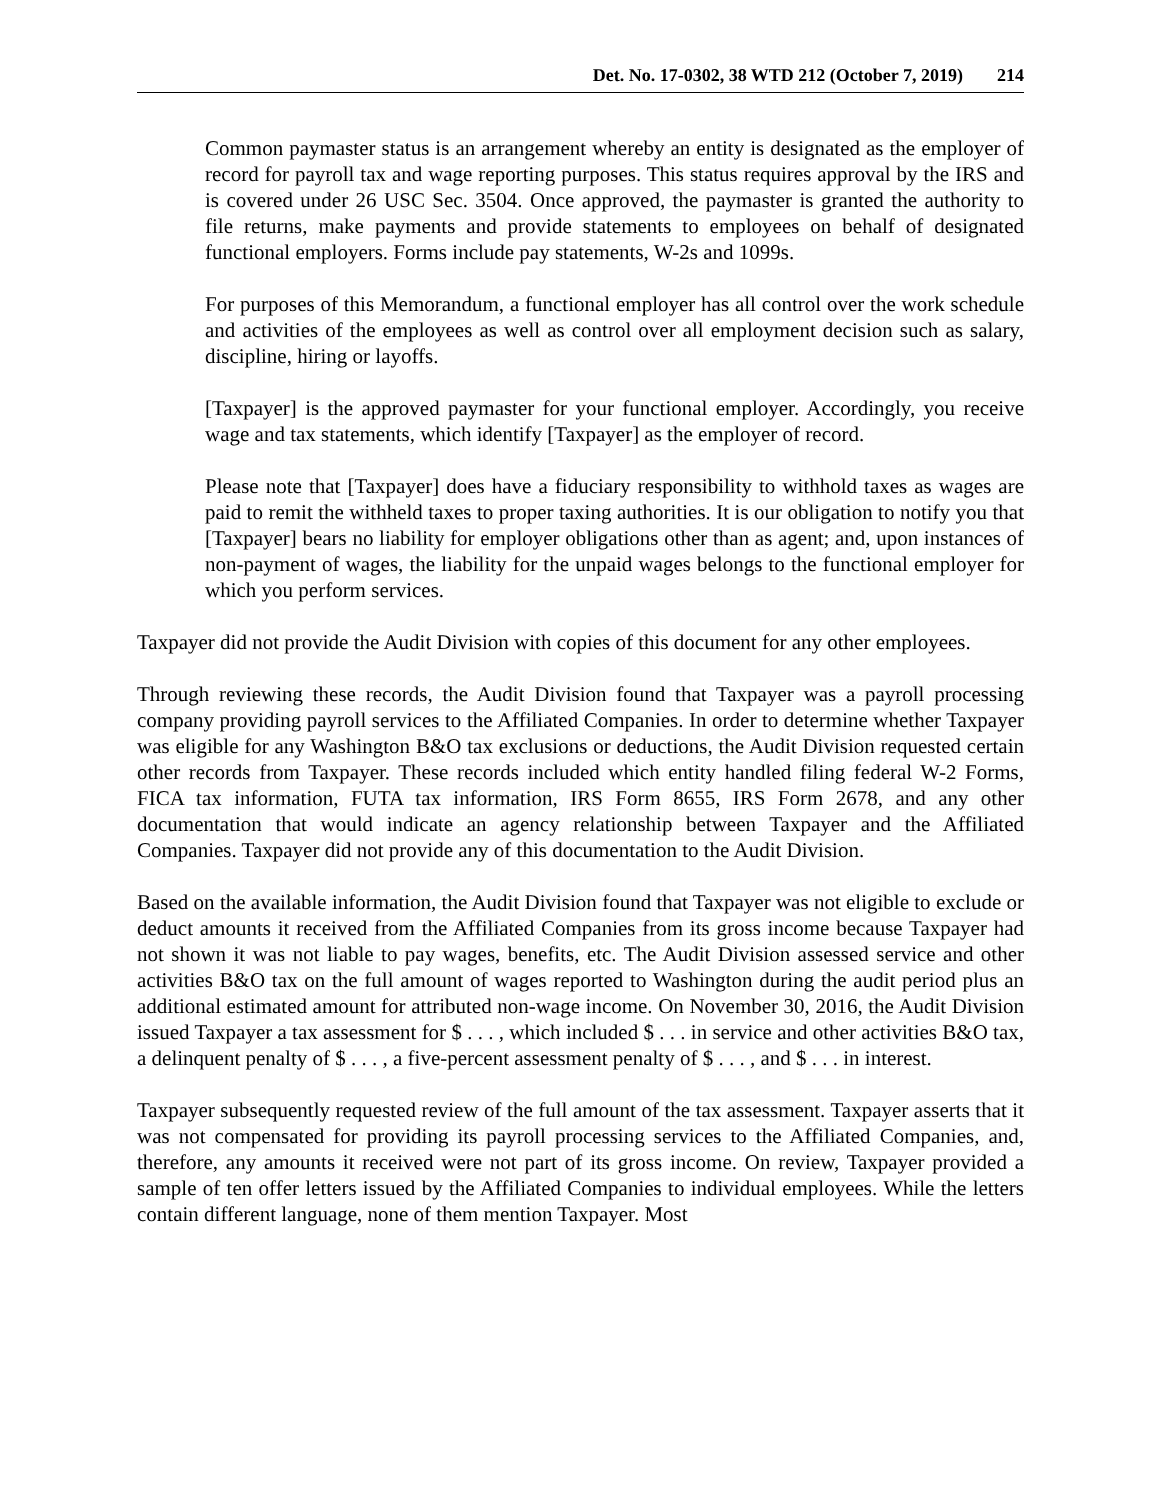Det. No. 17-0302, 38 WTD 212 (October 7, 2019) 214
Common paymaster status is an arrangement whereby an entity is designated as the employer of record for payroll tax and wage reporting purposes. This status requires approval by the IRS and is covered under 26 USC Sec. 3504. Once approved, the paymaster is granted the authority to file returns, make payments and provide statements to employees on behalf of designated functional employers. Forms include pay statements, W-2s and 1099s.
For purposes of this Memorandum, a functional employer has all control over the work schedule and activities of the employees as well as control over all employment decision such as salary, discipline, hiring or layoffs.
[Taxpayer] is the approved paymaster for your functional employer. Accordingly, you receive wage and tax statements, which identify [Taxpayer] as the employer of record.
Please note that [Taxpayer] does have a fiduciary responsibility to withhold taxes as wages are paid to remit the withheld taxes to proper taxing authorities. It is our obligation to notify you that [Taxpayer] bears no liability for employer obligations other than as agent; and, upon instances of non-payment of wages, the liability for the unpaid wages belongs to the functional employer for which you perform services.
Taxpayer did not provide the Audit Division with copies of this document for any other employees.
Through reviewing these records, the Audit Division found that Taxpayer was a payroll processing company providing payroll services to the Affiliated Companies. In order to determine whether Taxpayer was eligible for any Washington B&O tax exclusions or deductions, the Audit Division requested certain other records from Taxpayer. These records included which entity handled filing federal W-2 Forms, FICA tax information, FUTA tax information, IRS Form 8655, IRS Form 2678, and any other documentation that would indicate an agency relationship between Taxpayer and the Affiliated Companies. Taxpayer did not provide any of this documentation to the Audit Division.
Based on the available information, the Audit Division found that Taxpayer was not eligible to exclude or deduct amounts it received from the Affiliated Companies from its gross income because Taxpayer had not shown it was not liable to pay wages, benefits, etc. The Audit Division assessed service and other activities B&O tax on the full amount of wages reported to Washington during the audit period plus an additional estimated amount for attributed non-wage income. On November 30, 2016, the Audit Division issued Taxpayer a tax assessment for $ . . . , which included $ . . . in service and other activities B&O tax, a delinquent penalty of $ . . . , a five-percent assessment penalty of $ . . . , and $ . . . in interest.
Taxpayer subsequently requested review of the full amount of the tax assessment. Taxpayer asserts that it was not compensated for providing its payroll processing services to the Affiliated Companies, and, therefore, any amounts it received were not part of its gross income. On review, Taxpayer provided a sample of ten offer letters issued by the Affiliated Companies to individual employees. While the letters contain different language, none of them mention Taxpayer. Most